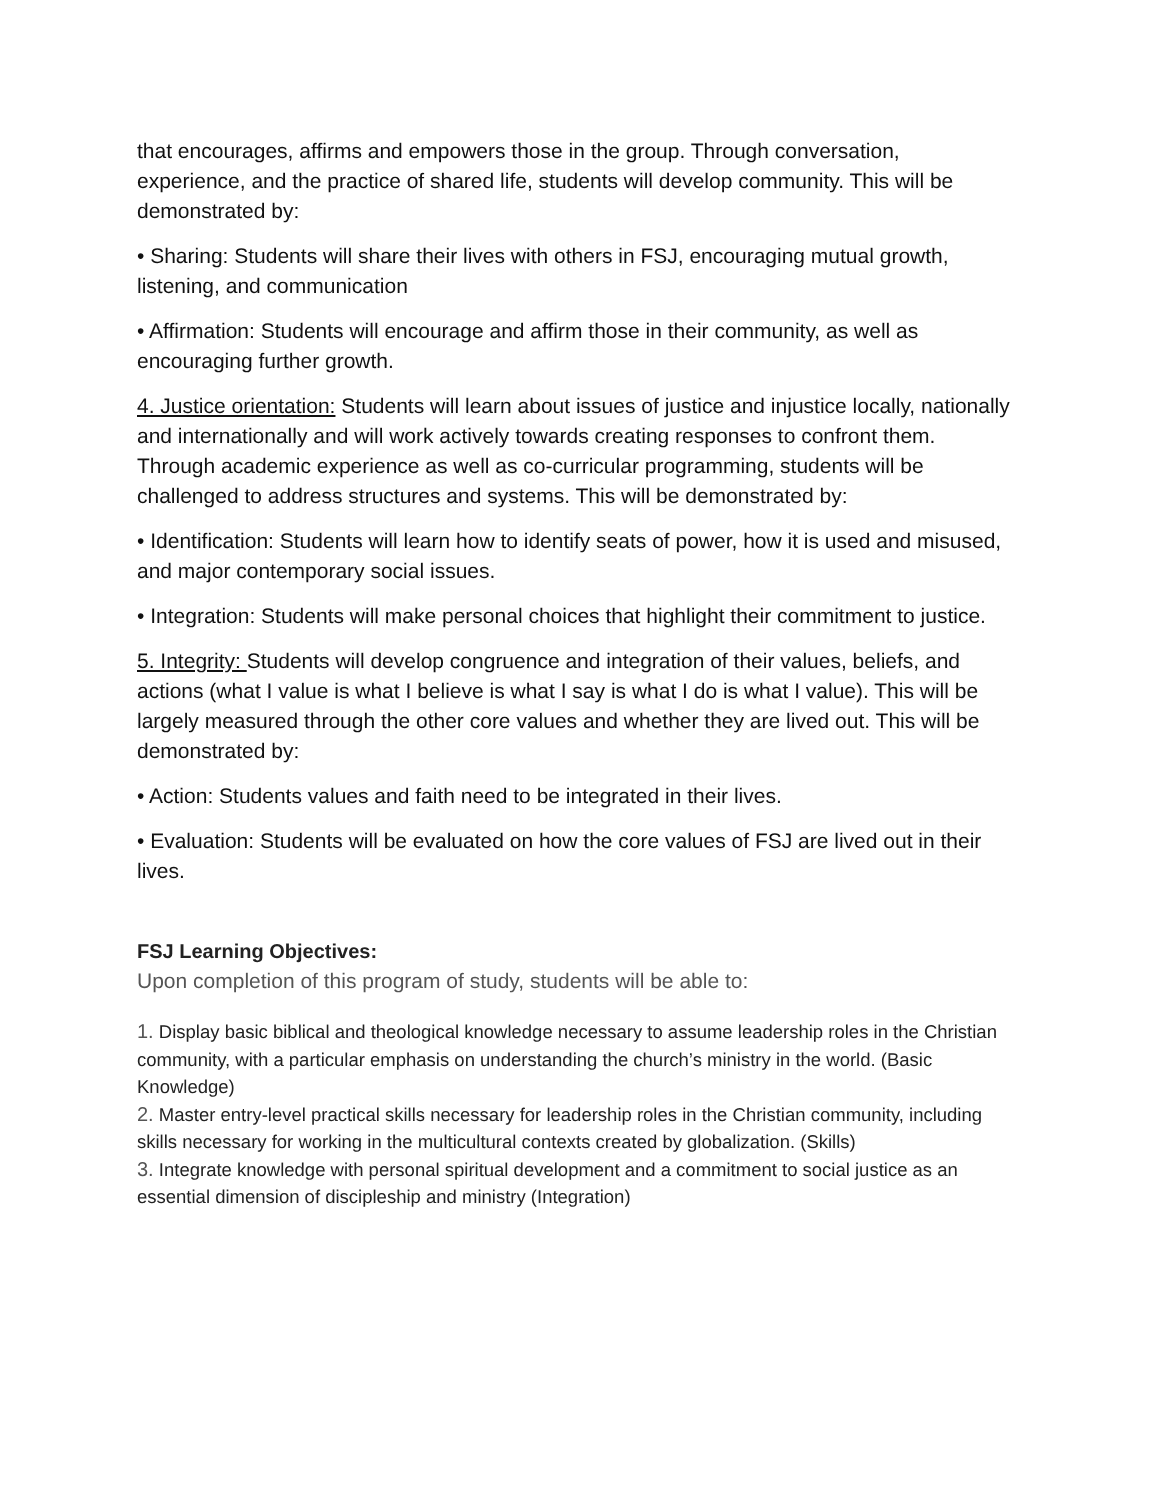that encourages, affirms and empowers those in the group. Through conversation, experience, and the practice of shared life, students will develop community. This will be demonstrated by:
• Sharing: Students will share their lives with others in FSJ, encouraging mutual growth, listening, and communication
• Affirmation: Students will encourage and affirm those in their community, as well as encouraging further growth.
4. Justice orientation: Students will learn about issues of justice and injustice locally, nationally and internationally and will work actively towards creating responses to confront them. Through academic experience as well as co-curricular programming, students will be challenged to address structures and systems. This will be demonstrated by:
• Identification: Students will learn how to identify seats of power, how it is used and misused, and major contemporary social issues.
• Integration: Students will make personal choices that highlight their commitment to justice.
5. Integrity: Students will develop congruence and integration of their values, beliefs, and actions (what I value is what I believe is what I say is what I do is what I value). This will be largely measured through the other core values and whether they are lived out. This will be demonstrated by:
• Action: Students values and faith need to be integrated in their lives.
• Evaluation: Students will be evaluated on how the core values of FSJ are lived out in their lives.
FSJ Learning Objectives:
Upon completion of this program of study, students will be able to:
1. Display basic biblical and theological knowledge necessary to assume leadership roles in the Christian community, with a particular emphasis on understanding the church’s ministry in the world. (Basic Knowledge)
2. Master entry-level practical skills necessary for leadership roles in the Christian community, including skills necessary for working in the multicultural contexts created by globalization. (Skills)
3. Integrate knowledge with personal spiritual development and a commitment to social justice as an essential dimension of discipleship and ministry (Integration)